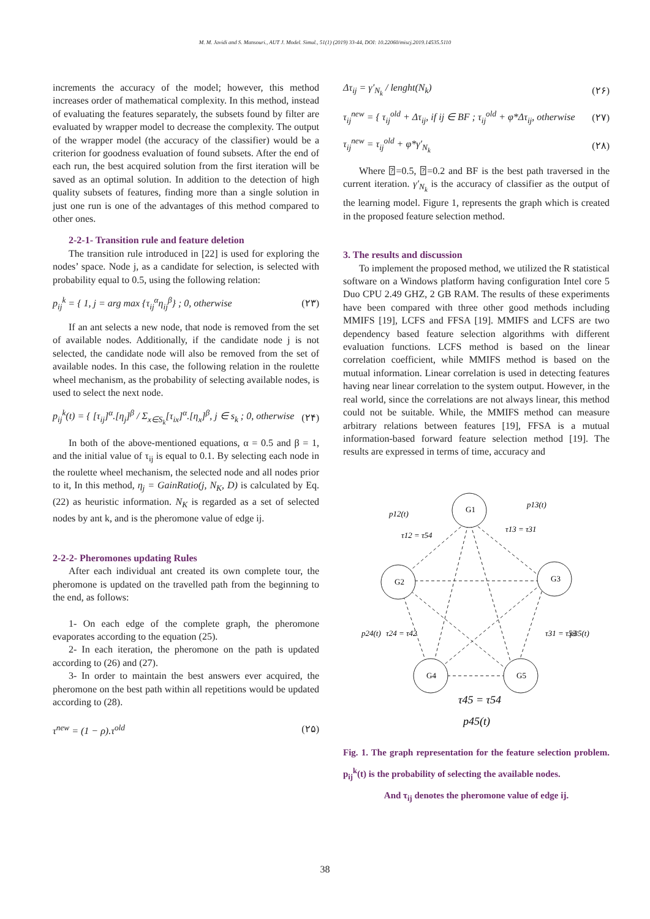M. M. Javidi and S. Mansouri., AUT J. Model. Simul., 51(1) (2019) 33-44, DOI: 10.22060/miscj.2019.14535.5110
increments the accuracy of the model; however, this method increases order of mathematical complexity. In this method, instead of evaluating the features separately, the subsets found by filter are evaluated by wrapper model to decrease the complexity. The output of the wrapper model (the accuracy of the classifier) would be a criterion for goodness evaluation of found subsets. After the end of each run, the best acquired solution from the first iteration will be saved as an optimal solution. In addition to the detection of high quality subsets of features, finding more than a single solution in just one run is one of the advantages of this method compared to other ones.
2-2-1- Transition rule and feature deletion
The transition rule introduced in [22] is used for exploring the nodes’ space. Node j, as a candidate for selection, is selected with probability equal to 0.5, using the following relation:
p<sub>ij</sub><sup>k</sup> = { 1, j = arg max {τ<sub>ij</sub><sup>α</sup>η<sub>ij</sub><sup>β</sup>} ; 0, otherwise
(۲۳)
If an ant selects a new node, that node is removed from the set of available nodes. Additionally, if the candidate node j is not selected, the candidate node will also be removed from the set of available nodes. In this case, the following relation in the roulette wheel mechanism, as the probability of selecting available nodes, is used to select the next node.
p<sub>ij</sub><sup>k</sup>(t) = { [τ<sub>ij</sub>]<sup>α</sup>.[η<sub>j</sub>]<sup>β</sup> / Σ<sub>x∈S<sub>k</sub></sub>[τ<sub>ix</sub>]<sup>α</sup>.[η<sub>x</sub>]<sup>β</sup>, j ∈ s<sub>k</sub> ; 0, otherwise
(۲۴)
In both of the above-mentioned equations, α = 0.5 and β = 1, and the initial value of τ<sub>ij</sub> is equal to 0.1. By selecting each node in the roulette wheel mechanism, the selected node and all nodes prior to it, In this method, η<sub>j</sub> = GainRatio(j, N<sub>K</sub>, D) is calculated by Eq. (22) as heuristic information. N<sub>K</sub> is regarded as a set of selected nodes by ant k, and is the pheromone value of edge ij.
2-2-2- Pheromones updating Rules
After each individual ant created its own complete tour, the pheromone is updated on the travelled path from the beginning to the end, as follows:
1- On each edge of the complete graph, the pheromone evaporates according to the equation (25).
2- In each iteration, the pheromone on the path is updated according to (26) and (27).
3- In order to maintain the best answers ever acquired, the pheromone on the best path within all repetitions would be updated according to (28).
τ<sup>new</sup> = (1 − ρ).τ<sup>old</sup> (۲۵)
Δτ<sub>ij</sub> = γ′<sub>N<sub>k</sub></sub> / lenght(N<sub>k</sub>) (۲۶)
τ<sub>ij</sub><sup>new</sup> = { τ<sub>ij</sub><sup>old</sup> + Δτ<sub>ij</sub>, if ij ∈ BF ; τ<sub>ij</sub><sup>old</sup> + φ*Δτ<sub>ij</sub>, otherwise
(۲۷)
τ<sub>ij</sub><sup>new</sup> = τ<sub>ij</sub><sup>old</sup> + φ*γ′<sub>N<sub>k</sub></sub> (۲۸)
Where ⍰=0.5, ⍰=0.2 and BF is the best path traversed in the current iteration. γ′<sub>N<sub>k</sub></sub> is the accuracy of classifier as the output of the learning model. Figure 1, represents the graph which is created in the proposed feature selection method.
3. The results and discussion
To implement the proposed method, we utilized the R statistical software on a Windows platform having configuration Intel core 5 Duo CPU 2.49 GHZ, 2 GB RAM. The results of these experiments have been compared with three other good methods including MMIFS [19], LCFS and FFSA [19]. MMIFS and LCFS are two dependency based feature selection algorithms with different evaluation functions. LCFS method is based on the linear correlation coefficient, while MMIFS method is based on the mutual information. Linear correlation is used in detecting features having near linear correlation to the system output. However, in the real world, since the correlations are not always linear, this method could not be suitable. While, the MMIFS method can measure arbitrary relations between features [19], FFSA is a mutual information-based forward feature selection method [19]. The results are expressed in terms of time, accuracy and
G1
G2
G3
G4
G5
p12(t)
τ12 = τ54
p13(t)
τ13 = τ31
p24(t)
τ24 = τ42
τ31 = τ53
p35(t)
τ45 = τ54
p45(t)
Fig. 1. The graph representation for the feature selection problem. p<sub>ij</sub><sup>k</sup>(t) is the probability of selecting the available nodes.
And τ<sub>ij</sub> denotes the pheromone value of edge ij.
38